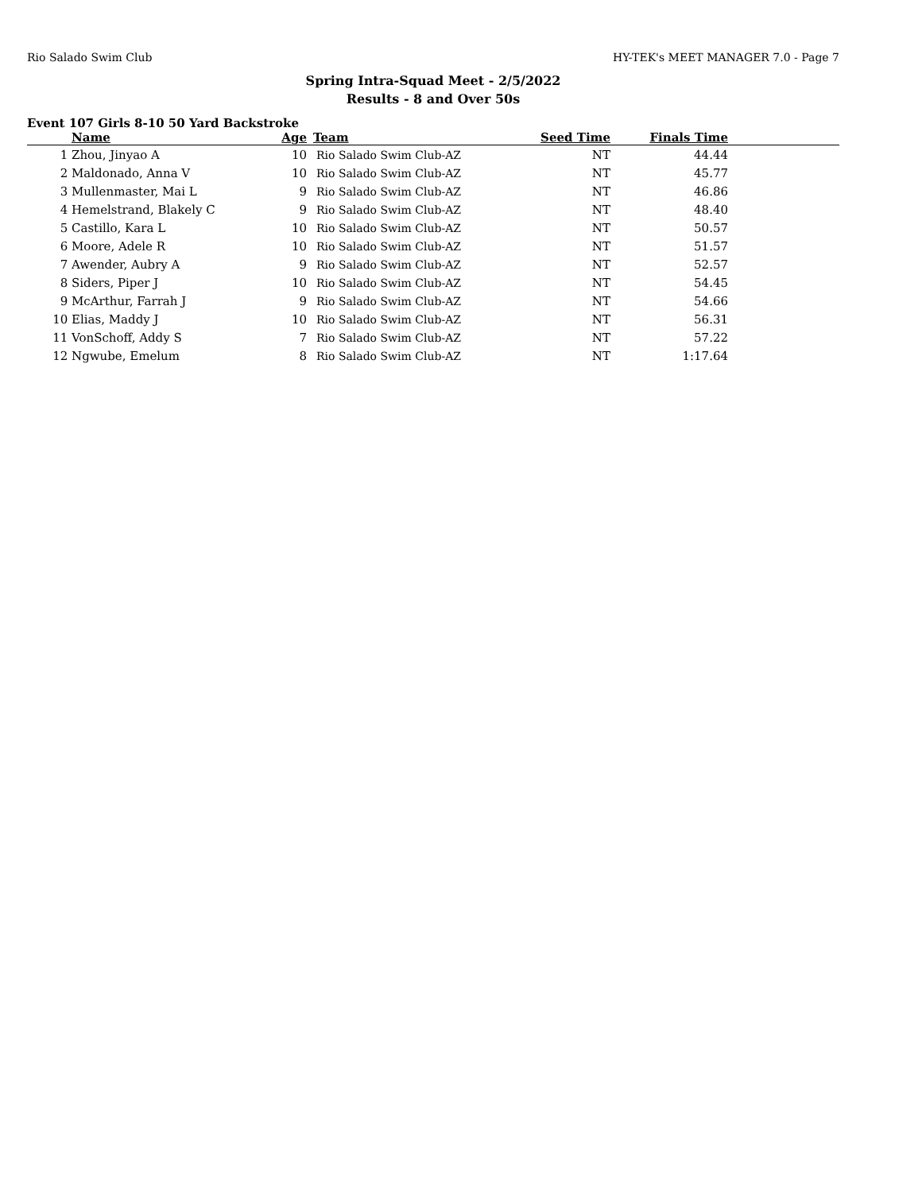Rio Salado Swim Club HY-TEK's MEET MANAGER 7.0 - Page 7
Spring Intra-Squad Meet - 2/5/2022
Results - 8 and Over 50s
Event 107 Girls 8-10 50 Yard Backstroke
| | Name | Age | Team | Seed Time | Finals Time | |
| --- | --- | --- | --- | --- | --- | --- |
| 1 | Zhou, Jinyao A | 10 | Rio Salado Swim Club-AZ | NT | 44.44 | |
| 2 | Maldonado, Anna V | 10 | Rio Salado Swim Club-AZ | NT | 45.77 | |
| 3 | Mullenmaster, Mai L | 9 | Rio Salado Swim Club-AZ | NT | 46.86 | |
| 4 | Hemelstrand, Blakely C | 9 | Rio Salado Swim Club-AZ | NT | 48.40 | |
| 5 | Castillo, Kara L | 10 | Rio Salado Swim Club-AZ | NT | 50.57 | |
| 6 | Moore, Adele R | 10 | Rio Salado Swim Club-AZ | NT | 51.57 | |
| 7 | Awender, Aubry A | 9 | Rio Salado Swim Club-AZ | NT | 52.57 | |
| 8 | Siders, Piper J | 10 | Rio Salado Swim Club-AZ | NT | 54.45 | |
| 9 | McArthur, Farrah J | 9 | Rio Salado Swim Club-AZ | NT | 54.66 | |
| 10 | Elias, Maddy J | 10 | Rio Salado Swim Club-AZ | NT | 56.31 | |
| 11 | VonSchoff, Addy S | 7 | Rio Salado Swim Club-AZ | NT | 57.22 | |
| 12 | Ngwube, Emelum | 8 | Rio Salado Swim Club-AZ | NT | 1:17.64 | |